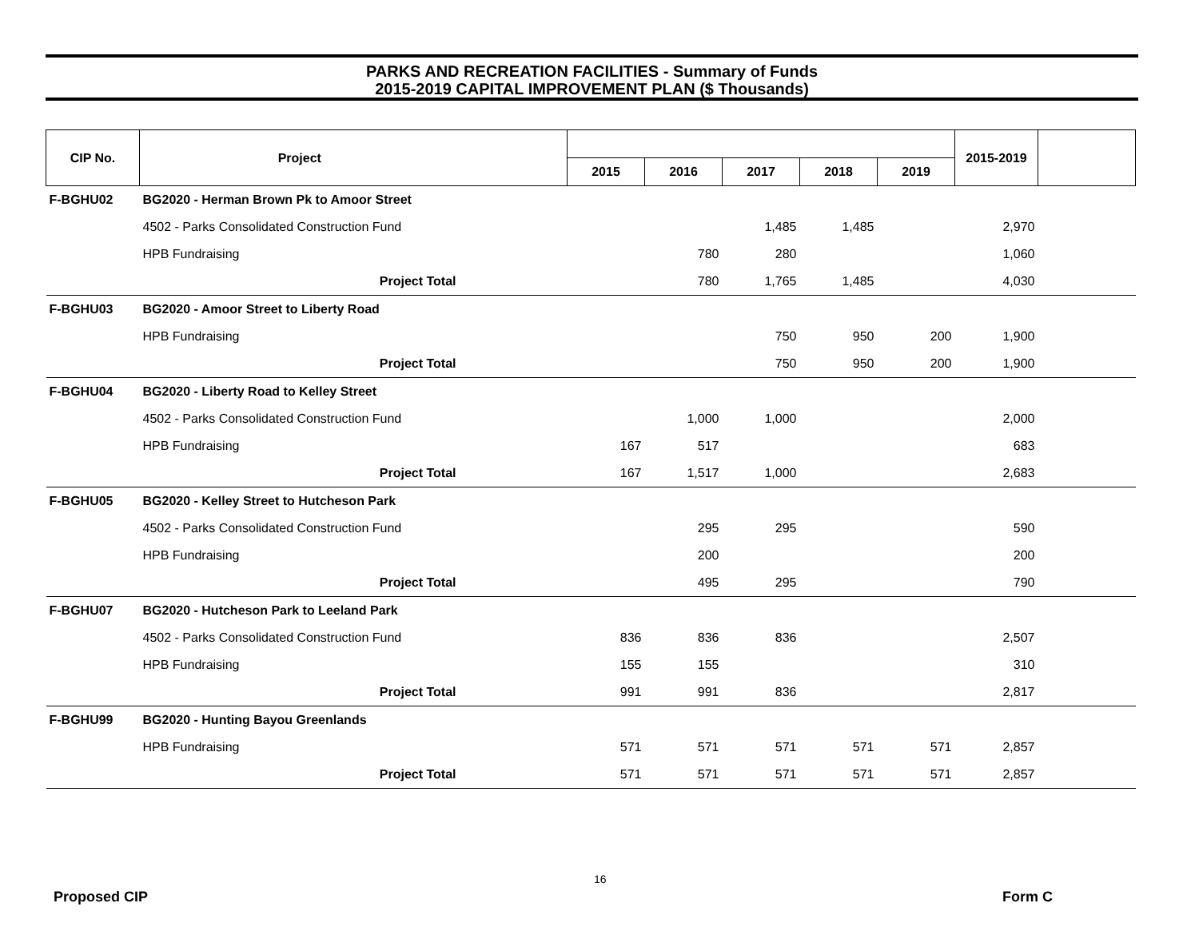PARKS AND RECREATION FACILITIES - Summary of Funds
2015-2019 CAPITAL IMPROVEMENT PLAN ($ Thousands)
| CIP No. | Project | | | | | | | 2015-2019 | |
| --- | --- | --- | --- | --- | --- | --- | --- | --- | --- |
| | | | 2015 | 2016 | 2017 | 2018 | 2019 | | |
| F-BGHU02 | BG2020 - Herman Brown Pk to Amoor Street | | | | | | | | |
| | 4502 - Parks Consolidated Construction Fund | | | | 1,485 | 1,485 | | 2,970 | |
| | HPB Fundraising | | | 780 | 280 | | | 1,060 | |
| | Project Total | | | 780 | 1,765 | 1,485 | | 4,030 | |
| F-BGHU03 | BG2020 - Amoor Street to Liberty Road | | | | | | | | |
| | HPB Fundraising | | | | 750 | 950 | 200 | 1,900 | |
| | Project Total | | | | 750 | 950 | 200 | 1,900 | |
| F-BGHU04 | BG2020 - Liberty Road to Kelley Street | | | | | | | | |
| | 4502 - Parks Consolidated Construction Fund | | | 1,000 | 1,000 | | | 2,000 | |
| | HPB Fundraising | | 167 | 517 | | | | 683 | |
| | Project Total | | 167 | 1,517 | 1,000 | | | 2,683 | |
| F-BGHU05 | BG2020 - Kelley Street to Hutcheson Park | | | | | | | | |
| | 4502 - Parks Consolidated Construction Fund | | | 295 | 295 | | | 590 | |
| | HPB Fundraising | | | 200 | | | | 200 | |
| | Project Total | | | 495 | 295 | | | 790 | |
| F-BGHU07 | BG2020 - Hutcheson Park to Leeland Park | | | | | | | | |
| | 4502 - Parks Consolidated Construction Fund | | 836 | 836 | 836 | | | 2,507 | |
| | HPB Fundraising | | 155 | 155 | | | | 310 | |
| | Project Total | | 991 | 991 | 836 | | | 2,817 | |
| F-BGHU99 | BG2020 - Hunting Bayou Greenlands | | | | | | | | |
| | HPB Fundraising | | 571 | 571 | 571 | 571 | 571 | 2,857 | |
| | Project Total | | 571 | 571 | 571 | 571 | 571 | 2,857 | |
16
Proposed CIP Form C